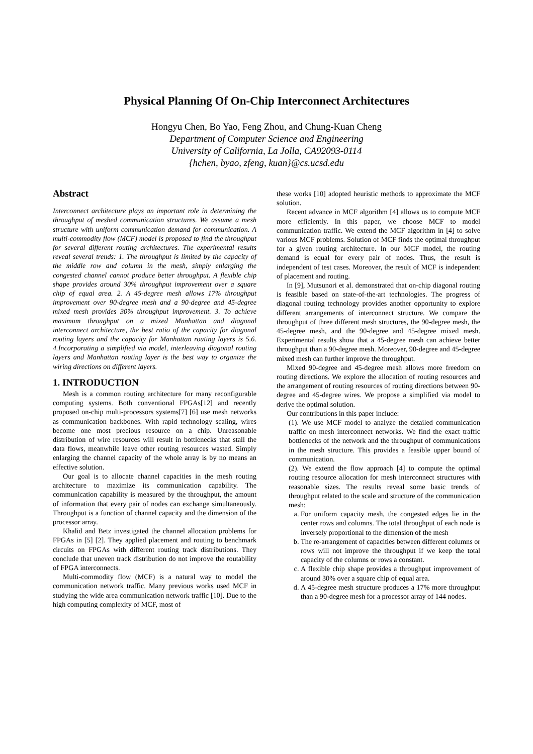Physical Planning Of On-Chip Interconnect Architectures
Hongyu Chen, Bo Yao, Feng Zhou, and Chung-Kuan Cheng
Department of Computer Science and Engineering
University of California, La Jolla, CA92093-0114
{hchen, byao, zfeng, kuan}@cs.ucsd.edu
Abstract
Interconnect architecture plays an important role in determining the throughput of meshed communication structures. We assume a mesh structure with uniform communication demand for communication. A multi-commodity flow (MCF) model is proposed to find the throughput for several different routing architectures. The experimental results reveal several trends: 1. The throughput is limited by the capacity of the middle row and column in the mesh, simply enlarging the congested channel cannot produce better throughput. A flexible chip shape provides around 30% throughput improvement over a square chip of equal area. 2. A 45-degree mesh allows 17% throughput improvement over 90-degree mesh and a 90-degree and 45-degree mixed mesh provides 30% throughput improvement. 3. To achieve maximum throughput on a mixed Manhattan and diagonal interconnect architecture, the best ratio of the capacity for diagonal routing layers and the capacity for Manhattan routing layers is 5.6. 4.Incorporating a simplified via model, interleaving diagonal routing layers and Manhattan routing layer is the best way to organize the wiring directions on different layers.
1. INTRODUCTION
Mesh is a common routing architecture for many reconfigurable computing systems. Both conventional FPGAs[12] and recently proposed on-chip multi-processors systems[7] [6] use mesh networks as communication backbones. With rapid technology scaling, wires become one most precious resource on a chip. Unreasonable distribution of wire resources will result in bottlenecks that stall the data flows, meanwhile leave other routing resources wasted. Simply enlarging the channel capacity of the whole array is by no means an effective solution.
Our goal is to allocate channel capacities in the mesh routing architecture to maximize its communication capability. The communication capability is measured by the throughput, the amount of information that every pair of nodes can exchange simultaneously. Throughput is a function of channel capacity and the dimension of the processor array.
Khalid and Betz investigated the channel allocation problems for FPGAs in [5] [2]. They applied placement and routing to benchmark circuits on FPGAs with different routing track distributions. They conclude that uneven track distribution do not improve the routability of FPGA interconnects.
Multi-commodity flow (MCF) is a natural way to model the communication network traffic. Many previous works used MCF in studying the wide area communication network traffic [10]. Due to the high computing complexity of MCF, most of
these works [10] adopted heuristic methods to approximate the MCF solution.
Recent advance in MCF algorithm [4] allows us to compute MCF more efficiently. In this paper, we choose MCF to model communication traffic. We extend the MCF algorithm in [4] to solve various MCF problems. Solution of MCF finds the optimal throughput for a given routing architecture. In our MCF model, the routing demand is equal for every pair of nodes. Thus, the result is independent of test cases. Moreover, the result of MCF is independent of placement and routing.
In [9], Mutsunori et al. demonstrated that on-chip diagonal routing is feasible based on state-of-the-art technologies. The progress of diagonal routing technology provides another opportunity to explore different arrangements of interconnect structure. We compare the throughput of three different mesh structures, the 90-degree mesh, the 45-degree mesh, and the 90-degree and 45-degree mixed mesh. Experimental results show that a 45-degree mesh can achieve better throughput than a 90-degree mesh. Moreover, 90-degree and 45-degree mixed mesh can further improve the throughput.
Mixed 90-degree and 45-degree mesh allows more freedom on routing directions. We explore the allocation of routing resources and the arrangement of routing resources of routing directions between 90-degree and 45-degree wires. We propose a simplified via model to derive the optimal solution.
Our contributions in this paper include:
(1). We use MCF model to analyze the detailed communication traffic on mesh interconnect networks. We find the exact traffic bottlenecks of the network and the throughput of communications in the mesh structure. This provides a feasible upper bound of communication.
(2). We extend the flow approach [4] to compute the optimal routing resource allocation for mesh interconnect structures with reasonable sizes. The results reveal some basic trends of throughput related to the scale and structure of the communication mesh:
a. For uniform capacity mesh, the congested edges lie in the center rows and columns. The total throughput of each node is inversely proportional to the dimension of the mesh
b. The re-arrangement of capacities between different columns or rows will not improve the throughput if we keep the total capacity of the columns or rows a constant.
c. A flexible chip shape provides a throughput improvement of around 30% over a square chip of equal area.
d. A 45-degree mesh structure produces a 17% more throughput than a 90-degree mesh for a processor array of 144 nodes.